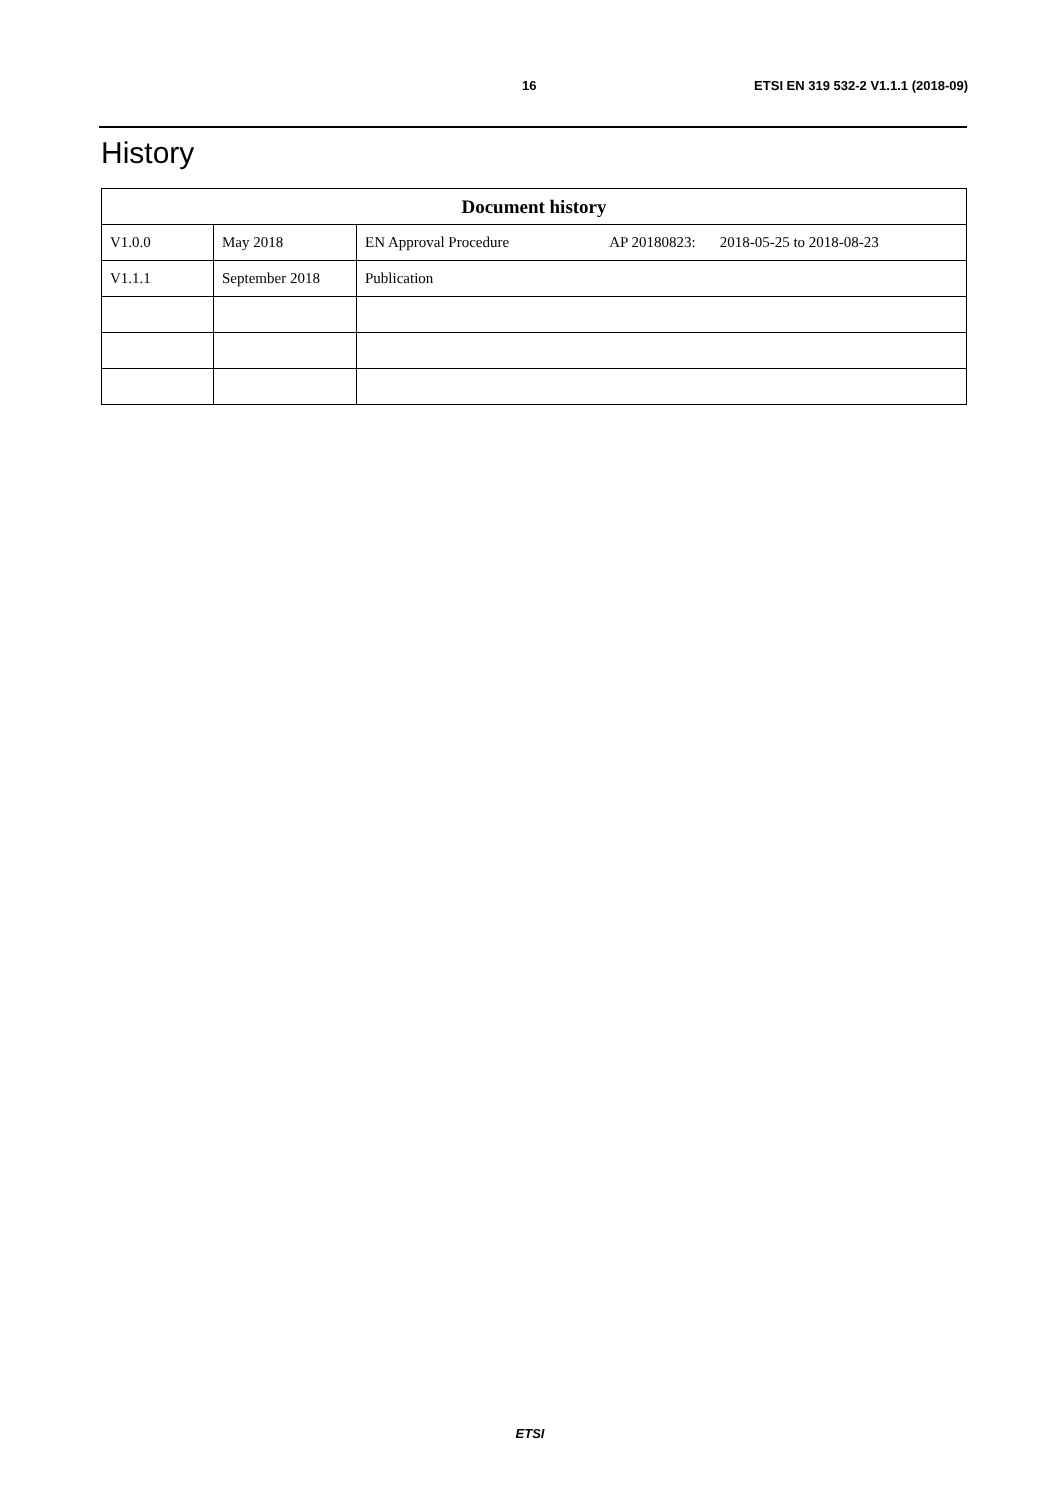16 ETSI EN 319 532-2 V1.1.1 (2018-09)
History
| Document history | | |
| --- | --- | --- |
| V1.0.0 | May 2018 | EN Approval Procedure AP 20180823: 2018-05-25 to 2018-08-23 |
| V1.1.1 | September 2018 | Publication |
ETSI